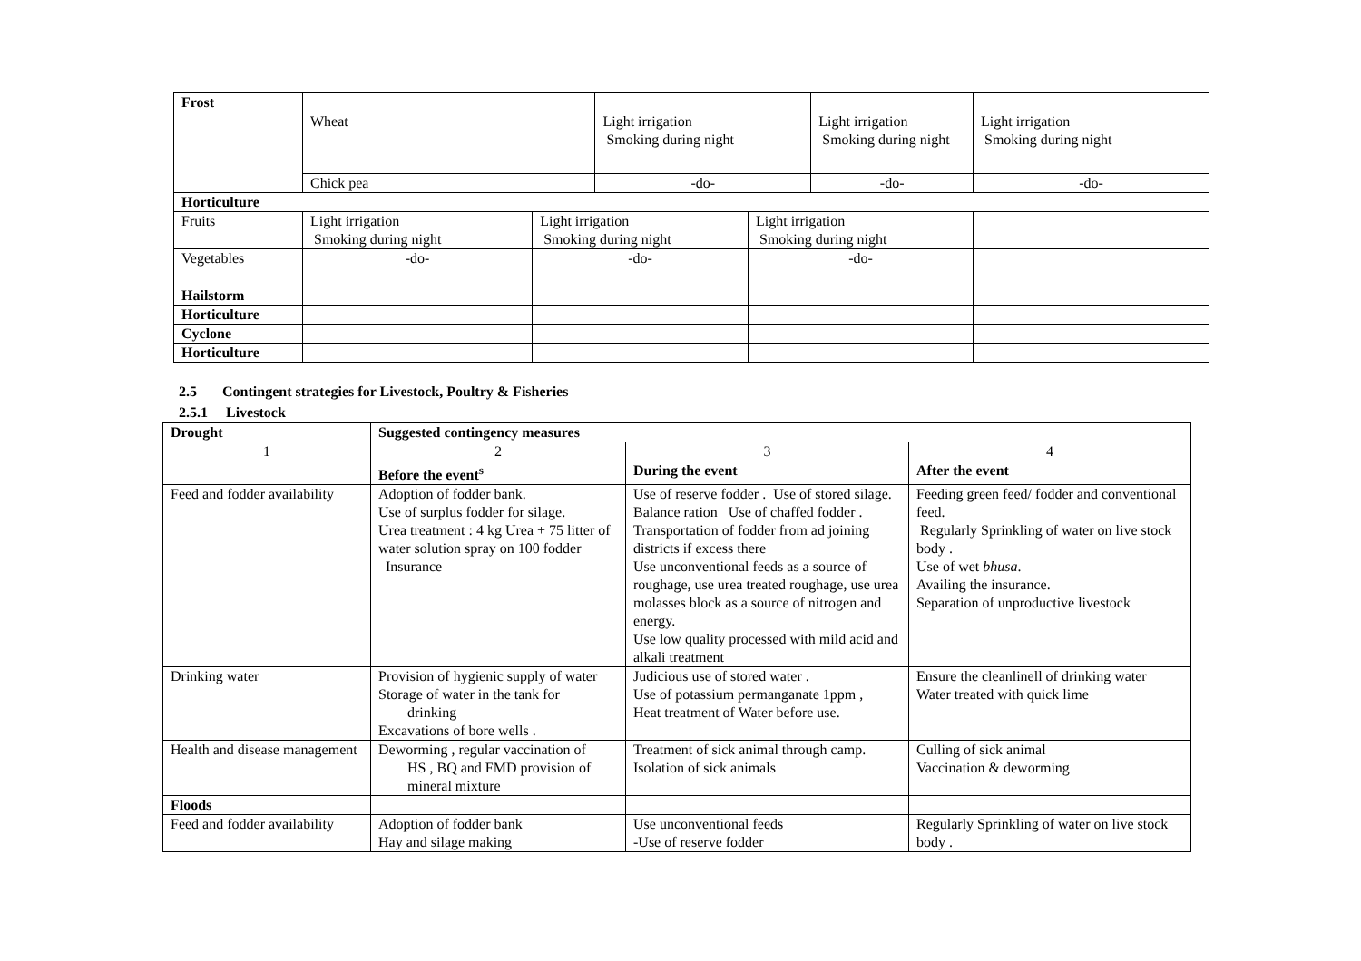| Frost | | | | | | | |
| | Wheat | | Light irrigation Smoking during night | | Light irrigation Smoking during night | | Light irrigation Smoking during night |
| | Chick pea | | -do- | | -do- | | -do- |
| Horticulture | | | | | | | |
| Fruits | Light irrigation Smoking during night | Light irrigation Smoking during night | | Light irrigation Smoking during night | | | |
| Vegetables | -do- | -do- | | -do- | | | |
| Hailstorm | | | | | | | |
| Horticulture | | | | | | | |
| Cyclone | | | | | | | |
| Horticulture | | | | | | | |
2.5 Contingent strategies for Livestock, Poultry & Fisheries
2.5.1 Livestock
| Drought | Suggested contingency measures | | |
| 1 | 2 | 3 | 4 |
| | Before the event<sup>s</sup> | During the event | After the event |
| Feed and fodder availability | Adoption of fodder bank. Use of surplus fodder for silage. Urea treatment : 4 kg Urea + 75 litter of water solution spray on 100 fodder Insurance | Use of reserve fodder . Use of stored silage. Balance ration Use of chaffed fodder . Transportation of fodder from ad joining districts if excess there Use unconventional feeds as a source of roughage, use urea treated roughage, use urea molasses block as a source of nitrogen and energy. Use low quality processed with mild acid and alkali treatment | Feeding green feed/ fodder and conventional feed. Regularly Sprinkling of water on live stock body . Use of wet bhusa . Availing the insurance. Separation of unproductive livestock |
| Drinking water | Provision of hygienic supply of water Storage of water in the tank for drinking Excavations of bore wells . | Judicious use of stored water . Use of potassium permanganate 1ppm , Heat treatment of Water before use. | Ensure the cleanlinell of drinking water Water treated with quick lime |
| Health and disease management | Deworming , regular vaccination of HS , BQ and FMD provision of mineral mixture | Treatment of sick animal through camp. Isolation of sick animals | Culling of sick animal Vaccination & deworming |
| Floods | | | |
| Feed and fodder availability | Adoption of fodder bank Hay and silage making | Use unconventional feeds -Use of reserve fodder | Regularly Sprinkling of water on live stock body . |